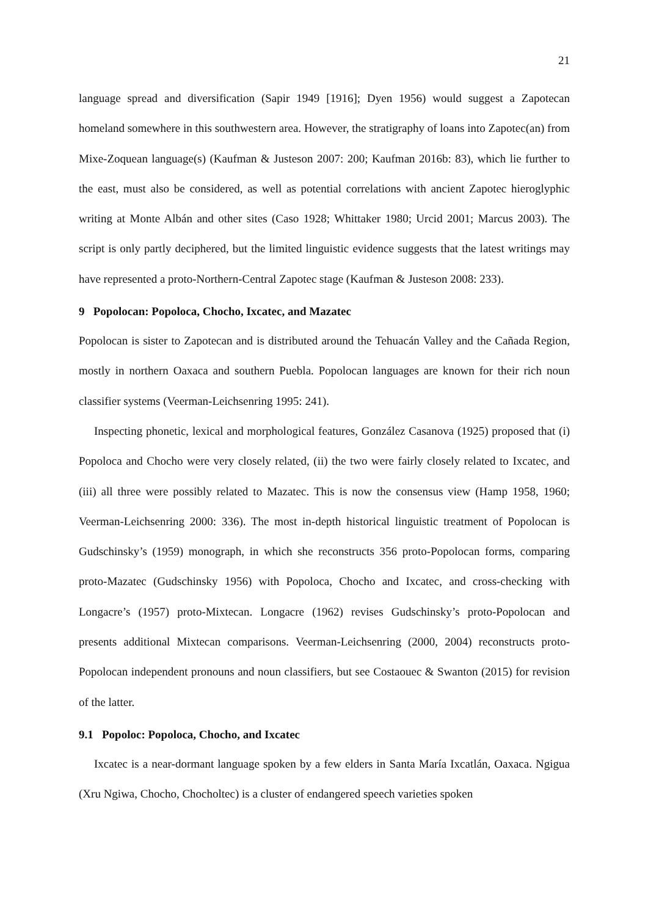21
language spread and diversification (Sapir 1949 [1916]; Dyen 1956) would suggest a Zapotecan homeland somewhere in this southwestern area. However, the stratigraphy of loans into Zapotec(an) from Mixe-Zoquean language(s) (Kaufman & Justeson 2007: 200; Kaufman 2016b: 83), which lie further to the east, must also be considered, as well as potential correlations with ancient Zapotec hieroglyphic writing at Monte Albán and other sites (Caso 1928; Whittaker 1980; Urcid 2001; Marcus 2003). The script is only partly deciphered, but the limited linguistic evidence suggests that the latest writings may have represented a proto-Northern-Central Zapotec stage (Kaufman & Justeson 2008: 233).
9 Popolocan: Popoloca, Chocho, Ixcatec, and Mazatec
Popolocan is sister to Zapotecan and is distributed around the Tehuacán Valley and the Cañada Region, mostly in northern Oaxaca and southern Puebla. Popolocan languages are known for their rich noun classifier systems (Veerman-Leichsenring 1995: 241).
Inspecting phonetic, lexical and morphological features, González Casanova (1925) proposed that (i) Popoloca and Chocho were very closely related, (ii) the two were fairly closely related to Ixcatec, and (iii) all three were possibly related to Mazatec. This is now the consensus view (Hamp 1958, 1960; Veerman-Leichsenring 2000: 336). The most in-depth historical linguistic treatment of Popolocan is Gudschinsky’s (1959) monograph, in which she reconstructs 356 proto-Popolocan forms, comparing proto-Mazatec (Gudschinsky 1956) with Popoloca, Chocho and Ixcatec, and cross-checking with Longacre’s (1957) proto-Mixtecan. Longacre (1962) revises Gudschinsky’s proto-Popolocan and presents additional Mixtecan comparisons. Veerman-Leichsenring (2000, 2004) reconstructs proto-Popolocan independent pronouns and noun classifiers, but see Costaouec & Swanton (2015) for revision of the latter.
9.1 Popoloc: Popoloca, Chocho, and Ixcatec
Ixcatec is a near-dormant language spoken by a few elders in Santa María Ixcatlán, Oaxaca. Ngigua (Xru Ngiwa, Chocho, Chocholtec) is a cluster of endangered speech varieties spoken